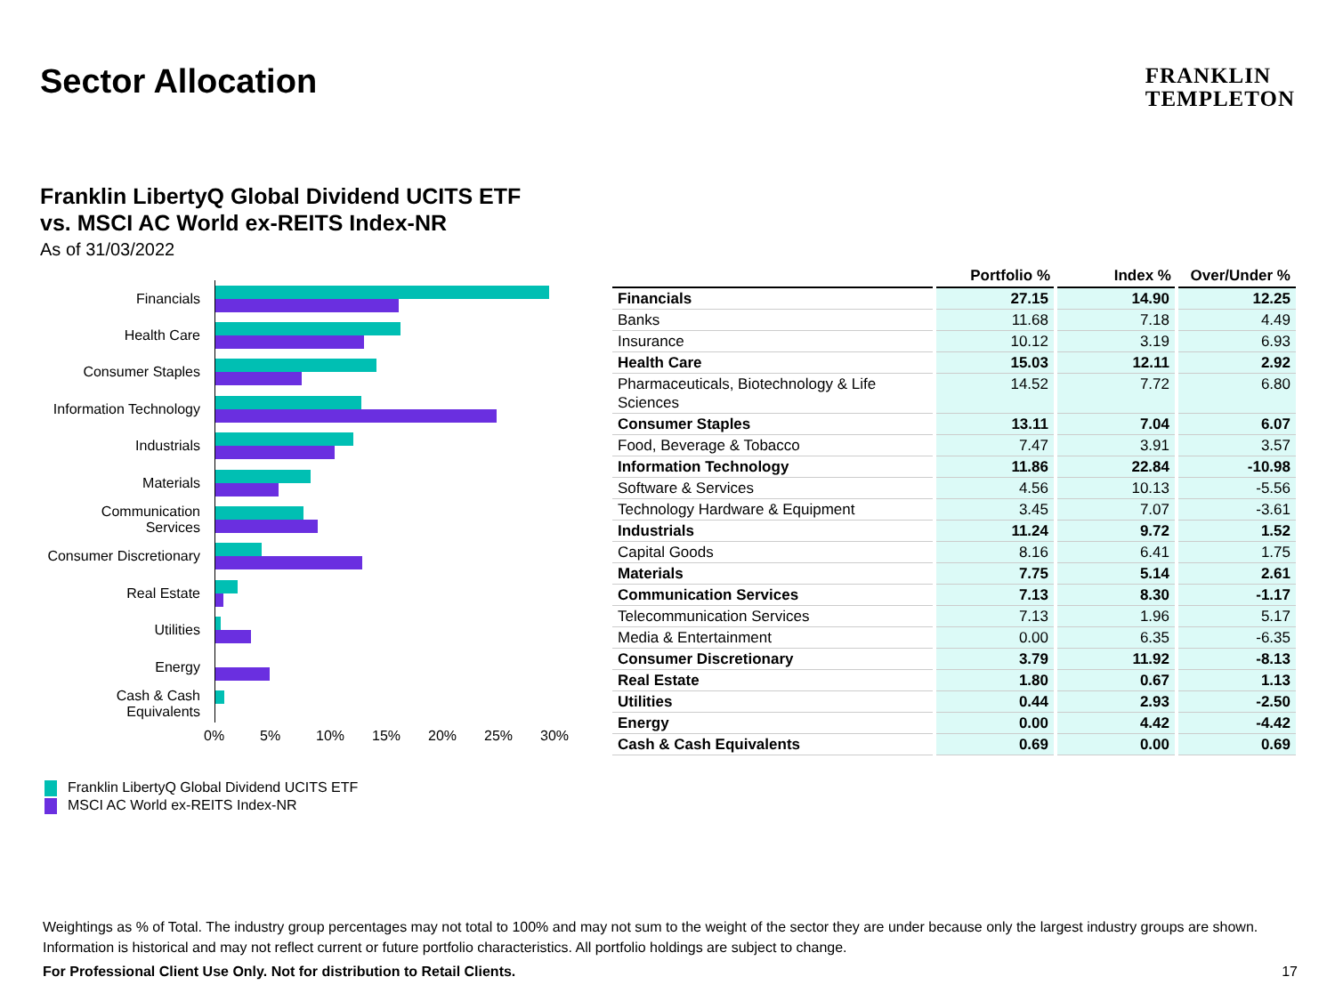Sector Allocation
FRANKLIN
TEMPLETON
Franklin LibertyQ Global Dividend UCITS ETF
vs. MSCI AC World ex-REITS Index-NR
As of 31/03/2022
Financials
Health Care
Consumer Staples
Information Technology
Industrials
Materials
Communication Services
Consumer Discretionary
Real Estate
Utilities
Energy
Cash & Cash Equivalents
0% 5% 10% 15% 20% 25% 30%
Franklin LibertyQ Global Dividend UCITS ETF
MSCI AC World ex-REITS Index-NR
| | Portfolio % | Index % | Over/Under % |
| --- | --- | --- | --- |
| Financials | 27.15 | 14.90 | 12.25 |
| Banks | 11.68 | 7.18 | 4.49 |
| Insurance | 10.12 | 3.19 | 6.93 |
| Health Care | 15.03 | 12.11 | 2.92 |
| Pharmaceuticals, Biotechnology & Life Sciences | 14.52 | 7.72 | 6.80 |
| Consumer Staples | 13.11 | 7.04 | 6.07 |
| Food, Beverage & Tobacco | 7.47 | 3.91 | 3.57 |
| Information Technology | 11.86 | 22.84 | -10.98 |
| Software & Services | 4.56 | 10.13 | -5.56 |
| Technology Hardware & Equipment | 3.45 | 7.07 | -3.61 |
| Industrials | 11.24 | 9.72 | 1.52 |
| Capital Goods | 8.16 | 6.41 | 1.75 |
| Materials | 7.75 | 5.14 | 2.61 |
| Communication Services | 7.13 | 8.30 | -1.17 |
| Telecommunication Services | 7.13 | 1.96 | 5.17 |
| Media & Entertainment | 0.00 | 6.35 | -6.35 |
| Consumer Discretionary | 3.79 | 11.92 | -8.13 |
| Real Estate | 1.80 | 0.67 | 1.13 |
| Utilities | 0.44 | 2.93 | -2.50 |
| Energy | 0.00 | 4.42 | -4.42 |
| Cash & Cash Equivalents | 0.69 | 0.00 | 0.69 |
Weightings as % of Total. The industry group percentages may not total to 100% and may not sum to the weight of the sector they are under because only the largest industry groups are shown.
Information is historical and may not reflect current or future portfolio characteristics. All portfolio holdings are subject to change.
For Professional Client Use Only. Not for distribution to Retail Clients. 17